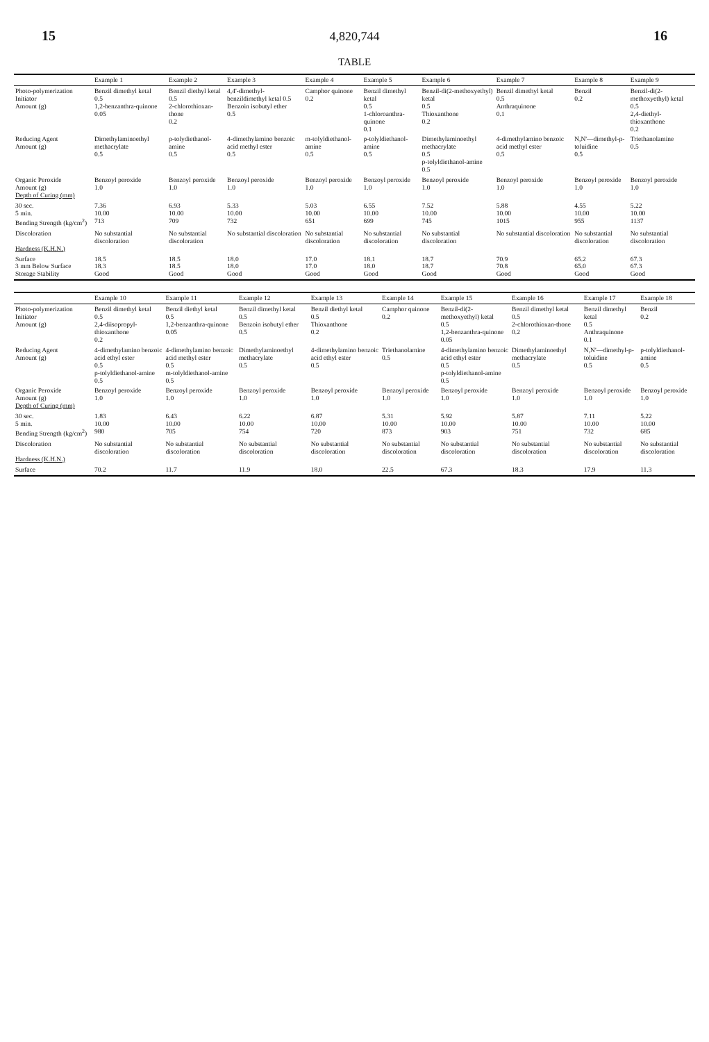15 4,820,744 16
TABLE
| | Example 1 | Example 2 | Example 3 | Example 4 | Example 5 | Example 6 | Example 7 | Example 8 | Example 9 |
| --- | --- | --- | --- | --- | --- | --- | --- | --- | --- |
| Photo-polymerization Initiator Amount (g) | Benzil dimethyl ketal 0.5 1,2-benzanthra-quinone 0.05 | Benzil diethyl ketal 0.5 2-chlorothioxan-thone 0.2 | 4,4'-dimethyl-benzildimethyl ketal 0.5 Benzoin isobutyl ether 0.5 | Camphor quinone 0.2 | Benzil dimethyl ketal 0.5 1-chloroanthra-quinone 0.1 | Benzil-di(2-methoxyethyl) ketal 0.5 Thioxanthone 0.2 | Benzil dimethyl ketal 0.5 Anthraquinone 0.1 | Benzil 0.2 | Benzil-di(2-methoxyethyl) ketal 0.5 2,4-diethyl-thioxanthone 0.2 |
| Reducing Agent Amount (g) | Dimethylaminoethyl methacrylate 0.5 | p-tolydiethanol-amine 0.5 | 4-dimethylamino benzoic acid methyl ester 0.5 | m-tolyldiethanol-amine 0.5 | p-tolyldiethanol-amine 0.5 | Dimethylaminoethyl methacrylate 0.5 p-tolyldiethanol-amine 0.5 | 4-dimethylamino benzoic acid methyl ester 0.5 | N,N'—dimethyl-p-toluidine 0.5 | Triethanolamine 0.5 |
| Organic Peroxide Amount (g) Depth of Curing (mm) | Benzoyl peroxide 1.0 | Benzoyl peroxide 1.0 | Benzoyl peroxide 1.0 | Benzoyl peroxide 1.0 | Benzoyl peroxide 1.0 | Benzoyl peroxide 1.0 | Benzoyl peroxide 1.0 | Benzoyl peroxide 1.0 | Benzoyl peroxide 1.0 |
| 30 sec. 5 min. Bending Strength (kg/cm<sup>2</sup>) | 7.36 10.00 713 | 6.93 10.00 709 | 5.33 10.00 732 | 5.03 10.00 651 | 6.55 10.00 699 | 7.52 10.00 745 | 5.88 10.00 1015 | 4.55 10.00 955 | 5.22 10.00 1137 |
| Discoloration Hardness (K.H.N.) | No substantial discoloration | No substantial discoloration | No substantial discoloration | No substantial discoloration | No substantial discoloration | No substantial discoloration | No substantial discoloration | No substantial discoloration | No substantial discoloration |
| Surface 3 mm Below Surface Storage Stability | 18.5 18.3 Good | 18.5 18.5 Good | 18.0 18.0 Good | 17.0 17.0 Good | 18.1 18.0 Good | 18.7 18.7 Good | 70.9 70.8 Good | 65.2 65.0 Good | 67.3 67.3 Good |
| | Example 10 | Example 11 | Example 12 | Example 13 | Example 14 | Example 15 | Example 16 | Example 17 | Example 18 |
| --- | --- | --- | --- | --- | --- | --- | --- | --- | --- |
| Photo-polymerization Initiator Amount (g) | Benzil dimethyl ketal 0.5 2,4-diisopropyl-thioxanthone 0.2 | Benzil diethyl ketal 0.5 1,2-benzanthra-quinone 0.05 | Benzil dimethyl ketal 0.5 Benzoin isobutyl ether 0.5 | Benzil diethyl ketal 0.5 Thioxanthone 0.2 | Camphor quinone 0.2 | Benzil-di(2-methoxyethyl) ketal 0.5 1,2-benzanthra-quinone 0.05 | Benzil dimethyl ketal 0.5 2-chlorothioxan-thone 0.2 | Benzil dimethyl ketal 0.5 Anthraquinone 0.1 | Benzil 0.2 |
| Reducing Agent Amount (g) | 4-dimethylamino benzoic acid ethyl ester 0.5 p-tolyldiethanol-amine 0.5 | 4-dimethylamino benzoic acid methyl ester 0.5 m-tolyldiethanol-amine 0.5 | Dimethylaminoethyl methacrylate 0.5 | 4-dimethylamino benzoic acid ethyl ester 0.5 | Triethanolamine 0.5 | 4-dimethylamino benzoic acid ethyl ester 0.5 p-tolyldiethanol-amine 0.5 | Dimethylaminoethyl methacrylate 0.5 | N,N'—dimethyl-p-toluidine 0.5 | p-tolyldiethanol-amine 0.5 |
| Organic Peroxide Amount (g) Depth of Curing (mm) | Benzoyl peroxide 1.0 | Benzoyl peroxide 1.0 | Benzoyl peroxide 1.0 | Benzoyl peroxide 1.0 | Benzoyl peroxide 1.0 | Benzoyl peroxide 1.0 | Benzoyl peroxide 1.0 | Benzoyl peroxide 1.0 | Benzoyl peroxide 1.0 |
| 30 sec. 5 min. Bending Strength (kg/cm<sup>2</sup>) | 1.83 10.00 980 | 6.43 10.00 705 | 6.22 10.00 754 | 6.87 10.00 720 | 5.31 10.00 873 | 5.92 10.00 903 | 5.87 10.00 751 | 7.11 10.00 732 | 5.22 10.00 685 |
| Discoloration Hardness (K.H.N.) | No substantial discoloration | No substantial discoloration | No substantial discoloration | No substantial discoloration | No substantial discoloration | No substantial discoloration | No substantial discoloration | No substantial discoloration | No substantial discoloration |
| Surface | 70.2 | 11.7 | 11.9 | 18.0 | 22.5 | 67.3 | 18.3 | 17.9 | 11.3 |